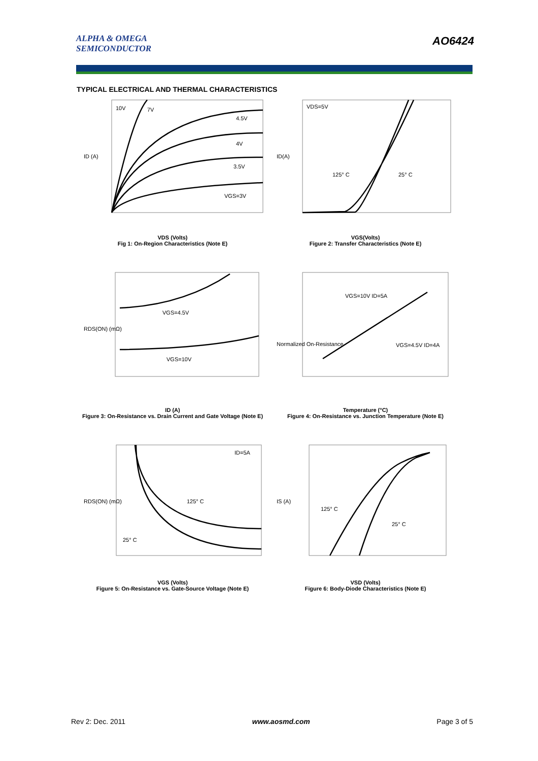ALPHA & OMEGA
SEMICONDUCTOR
AO6424
TYPICAL ELECTRICAL AND THERMAL CHARACTERISTICS
10V
7V
4.5V
4V
3.5V
VGS=3V
ID (A)
VDS (Volts)
Fig 1: On-Region Characteristics (Note E)
VDS=5V
125° C
25° C
ID(A)
VGS(Volts)
Figure 2: Transfer Characteristics (Note E)
VGS=4.5V
VGS=10V
RDS(ON) (mΩ)
ID (A)
Figure 3: On-Resistance vs. Drain Current and Gate Voltage (Note E)
VGS=10V ID=5A
VGS=4.5V ID=4A
Normalized On-Resistance
Temperature (°C)
Figure 4: On-Resistance vs. Junction Temperature (Note E)
ID=5A
125° C
25° C
RDS(ON) (mΩ)
VGS (Volts)
Figure 5: On-Resistance vs. Gate-Source Voltage (Note E)
125° C
25° C
IS (A)
VSD (Volts)
Figure 6: Body-Diode Characteristics (Note E)
Rev 2: Dec. 2011 www.aosmd.com Page 3 of 5